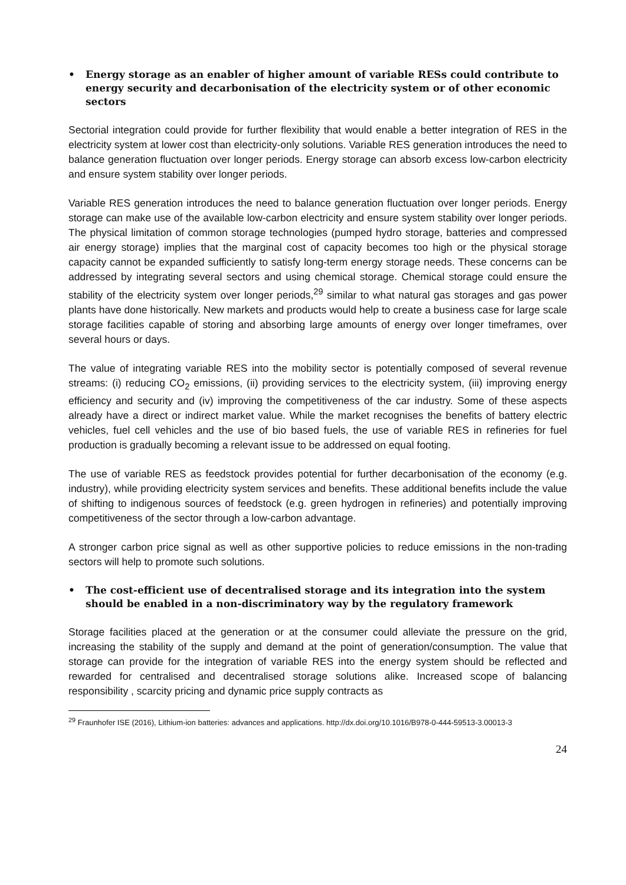• Energy storage as an enabler of higher amount of variable RESs could contribute to energy security and decarbonisation of the electricity system or of other economic sectors
Sectorial integration could provide for further flexibility that would enable a better integration of RES in the electricity system at lower cost than electricity-only solutions. Variable RES generation introduces the need to balance generation fluctuation over longer periods. Energy storage can absorb excess low-carbon electricity and ensure system stability over longer periods.
Variable RES generation introduces the need to balance generation fluctuation over longer periods. Energy storage can make use of the available low-carbon electricity and ensure system stability over longer periods. The physical limitation of common storage technologies (pumped hydro storage, batteries and compressed air energy storage) implies that the marginal cost of capacity becomes too high or the physical storage capacity cannot be expanded sufficiently to satisfy long-term energy storage needs. These concerns can be addressed by integrating several sectors and using chemical storage. Chemical storage could ensure the stability of the electricity system over longer periods,<sup>29</sup> similar to what natural gas storages and gas power plants have done historically. New markets and products would help to create a business case for large scale storage facilities capable of storing and absorbing large amounts of energy over longer timeframes, over several hours or days.
The value of integrating variable RES into the mobility sector is potentially composed of several revenue streams: (i) reducing CO<sub>2</sub> emissions, (ii) providing services to the electricity system, (iii) improving energy efficiency and security and (iv) improving the competitiveness of the car industry. Some of these aspects already have a direct or indirect market value. While the market recognises the benefits of battery electric vehicles, fuel cell vehicles and the use of bio based fuels, the use of variable RES in refineries for fuel production is gradually becoming a relevant issue to be addressed on equal footing.
The use of variable RES as feedstock provides potential for further decarbonisation of the economy (e.g. industry), while providing electricity system services and benefits. These additional benefits include the value of shifting to indigenous sources of feedstock (e.g. green hydrogen in refineries) and potentially improving competitiveness of the sector through a low-carbon advantage.
A stronger carbon price signal as well as other supportive policies to reduce emissions in the non-trading sectors will help to promote such solutions.
• The cost-efficient use of decentralised storage and its integration into the system should be enabled in a non-discriminatory way by the regulatory framework
Storage facilities placed at the generation or at the consumer could alleviate the pressure on the grid, increasing the stability of the supply and demand at the point of generation/consumption. The value that storage can provide for the integration of variable RES into the energy system should be reflected and rewarded for centralised and decentralised storage solutions alike. Increased scope of balancing responsibility , scarcity pricing and dynamic price supply contracts as
<sup>29</sup> Fraunhofer ISE (2016), Lithium-ion batteries: advances and applications. http://dx.doi.org/10.1016/B978-0-444-59513-3.00013-3
24